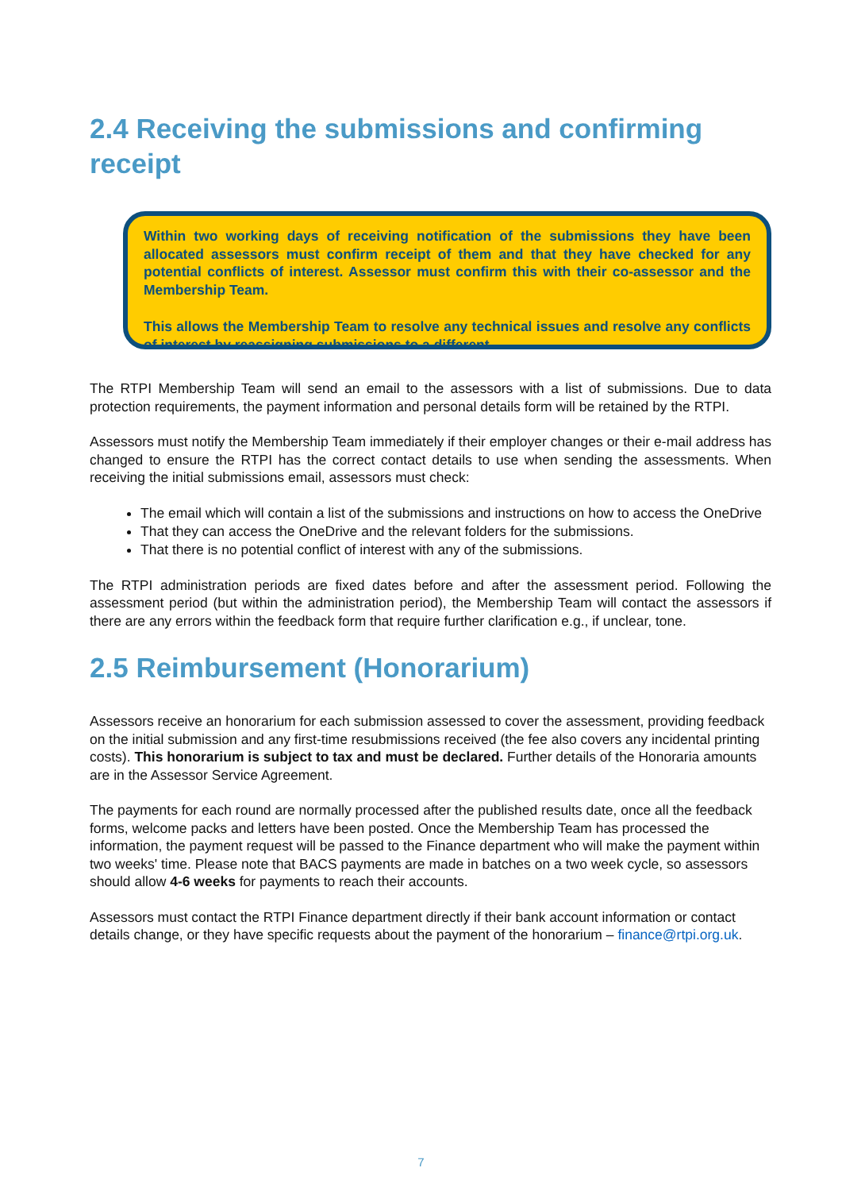2.4 Receiving the submissions and confirming receipt
Within two working days of receiving notification of the submissions they have been allocated assessors must confirm receipt of them and that they have checked for any potential conflicts of interest. Assessor must confirm this with their co-assessor and the Membership Team.
This allows the Membership Team to resolve any technical issues and resolve any conflicts of interest by reassigning submissions to a different
The RTPI Membership Team will send an email to the assessors with a list of submissions. Due to data protection requirements, the payment information and personal details form will be retained by the RTPI.
Assessors must notify the Membership Team immediately if their employer changes or their e-mail address has changed to ensure the RTPI has the correct contact details to use when sending the assessments. When receiving the initial submissions email, assessors must check:
The email which will contain a list of the submissions and instructions on how to access the OneDrive
That they can access the OneDrive and the relevant folders for the submissions.
That there is no potential conflict of interest with any of the submissions.
The RTPI administration periods are fixed dates before and after the assessment period. Following the assessment period (but within the administration period), the Membership Team will contact the assessors if there are any errors within the feedback form that require further clarification e.g., if unclear, tone.
2.5 Reimbursement (Honorarium)
Assessors receive an honorarium for each submission assessed to cover the assessment, providing feedback on the initial submission and any first-time resubmissions received (the fee also covers any incidental printing costs). This honorarium is subject to tax and must be declared. Further details of the Honoraria amounts are in the Assessor Service Agreement.
The payments for each round are normally processed after the published results date, once all the feedback forms, welcome packs and letters have been posted. Once the Membership Team has processed the information, the payment request will be passed to the Finance department who will make the payment within two weeks' time. Please note that BACS payments are made in batches on a two week cycle, so assessors should allow 4-6 weeks for payments to reach their accounts.
Assessors must contact the RTPI Finance department directly if their bank account information or contact details change, or they have specific requests about the payment of the honorarium – finance@rtpi.org.uk.
7